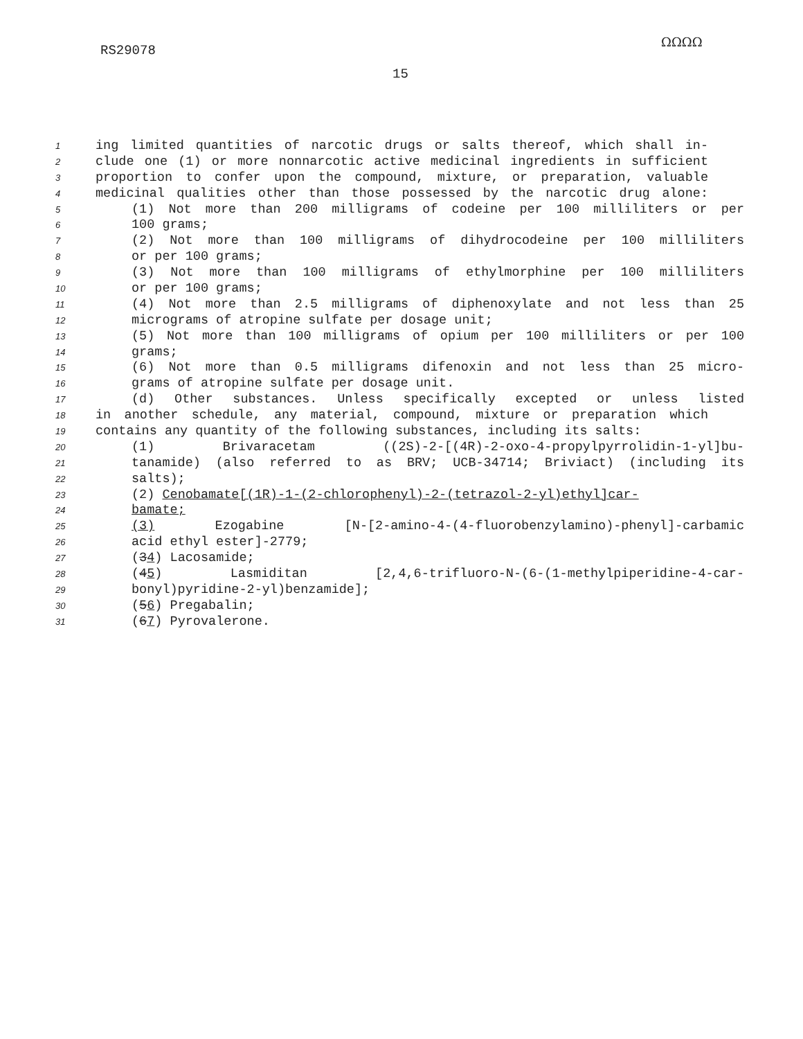RS29078
ΩΩΩΩ
15
1 ing limited quantities of narcotic drugs or salts thereof, which shall in-
2 clude one (1) or more nonnarcotic active medicinal ingredients in sufficient
3 proportion to confer upon the compound, mixture, or preparation, valuable
4 medicinal qualities other than those possessed by the narcotic drug alone:
5 (1) Not more than 200 milligrams of codeine per 100 milliliters or per
6 100 grams;
7 (2) Not more than 100 milligrams of dihydrocodeine per 100 milliliters
8 or per 100 grams;
9 (3) Not more than 100 milligrams of ethylmorphine per 100 milliliters
10 or per 100 grams;
11 (4) Not more than 2.5 milligrams of diphenoxylate and not less than 25
12 micrograms of atropine sulfate per dosage unit;
13 (5) Not more than 100 milligrams of opium per 100 milliliters or per 100
14 grams;
15 (6) Not more than 0.5 milligrams difenoxin and not less than 25 micro-
16 grams of atropine sulfate per dosage unit.
17 (d) Other substances. Unless specifically excepted or unless listed
18 in another schedule, any material, compound, mixture or preparation which
19 contains any quantity of the following substances, including its salts:
20 (1) Brivaracetam ((2S)-2-[(4R)-2-oxo-4-propylpyrrolidin-1-yl]bu-
21 tanamide) (also referred to as BRV; UCB-34714; Briviact) (including its
22 salts);
23 (2) Cenobamate[(1R)-1-(2-chlorophenyl)-2-(tetrazol-2-yl)ethyl]car-
24 bamate;
25 (3) Ezogabine [N-[2-amino-4-(4-fluorobenzylamino)-phenyl]-carbamic
26 acid ethyl ester]-2779;
27 (34) Lacosamide;
28 (45) Lasmiditan [2,4,6-trifluoro-N-(6-(1-methylpiperidine-4-car-
29 bonyl)pyridine-2-yl)benzamide];
30 (56) Pregabalin;
31 (67) Pyrovalerone.